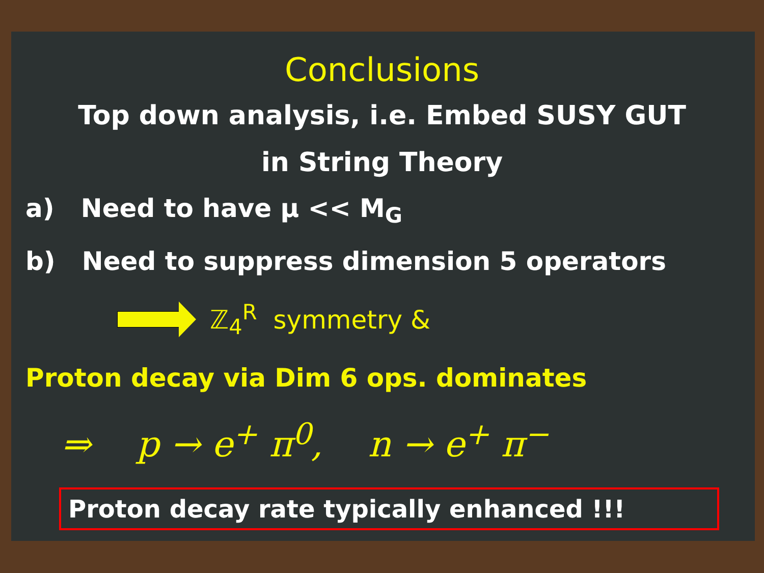Conclusions
Top down analysis, i.e. Embed SUSY GUT
in String Theory
a) Need to have μ << M<sub>G</sub>
b) Need to suppress dimension 5 operators
ℤ<sub>4</sub><sup>R</sup> symmetry &
Proton decay via Dim 6 ops. dominates
⇒ p → e<sup>+</sup> π<sup>0</sup>, n → e<sup>+</sup> π<sup>−</sup>
Proton decay rate typically enhanced !!!